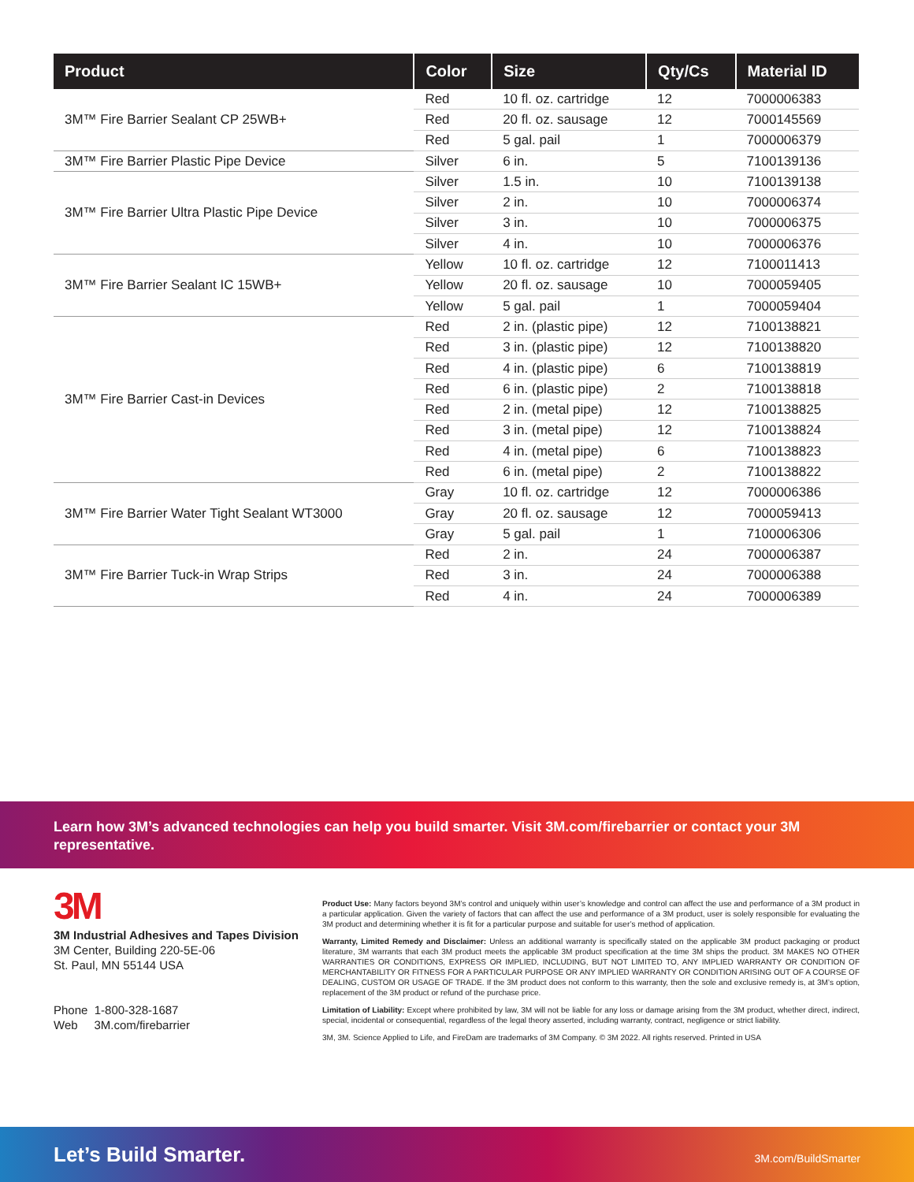| Product | Color | Size | Qty/Cs | Material ID |
| --- | --- | --- | --- | --- |
| 3M™ Fire Barrier Sealant CP 25WB+ | Red | 10 fl. oz. cartridge | 12 | 7000006383 |
| | Red | 20 fl. oz. sausage | 12 | 7000145569 |
| | Red | 5 gal. pail | 1 | 7000006379 |
| 3M™ Fire Barrier Plastic Pipe Device | Silver | 6 in. | 5 | 7100139136 |
| 3M™ Fire Barrier Ultra Plastic Pipe Device | Silver | 1.5 in. | 10 | 7100139138 |
| | Silver | 2 in. | 10 | 7000006374 |
| | Silver | 3 in. | 10 | 7000006375 |
| | Silver | 4 in. | 10 | 7000006376 |
| 3M™ Fire Barrier Sealant IC 15WB+ | Yellow | 10 fl. oz. cartridge | 12 | 7100011413 |
| | Yellow | 20 fl. oz. sausage | 10 | 7000059405 |
| | Yellow | 5 gal. pail | 1 | 7000059404 |
| 3M™ Fire Barrier Cast-in Devices | Red | 2 in. (plastic pipe) | 12 | 7100138821 |
| | Red | 3 in. (plastic pipe) | 12 | 7100138820 |
| | Red | 4 in. (plastic pipe) | 6 | 7100138819 |
| | Red | 6 in. (plastic pipe) | 2 | 7100138818 |
| | Red | 2 in. (metal pipe) | 12 | 7100138825 |
| | Red | 3 in. (metal pipe) | 12 | 7100138824 |
| | Red | 4 in. (metal pipe) | 6 | 7100138823 |
| | Red | 6 in. (metal pipe) | 2 | 7100138822 |
| 3M™ Fire Barrier Water Tight Sealant WT3000 | Gray | 10 fl. oz. cartridge | 12 | 7000006386 |
| | Gray | 20 fl. oz. sausage | 12 | 7000059413 |
| | Gray | 5 gal. pail | 1 | 7100006306 |
| 3M™ Fire Barrier Tuck-in Wrap Strips | Red | 2 in. | 24 | 7000006387 |
| | Red | 3 in. | 24 | 7000006388 |
| | Red | 4 in. | 24 | 7000006389 |
Learn how 3M’s advanced technologies can help you build smarter. Visit 3M.com/firebarrier or contact your 3M representative.
3M
3M Industrial Adhesives and Tapes Division
3M Center, Building 220-5E-06
St. Paul, MN 55144 USA
Phone 1-800-328-1687
Web 3M.com/firebarrier
Product Use: Many factors beyond 3M’s control and uniquely within user’s knowledge and control can affect the use and performance of a 3M product in a particular application. Given the variety of factors that can affect the use and performance of a 3M product, user is solely responsible for evaluating the 3M product and determining whether it is fit for a particular purpose and suitable for user’s method of application.
Warranty, Limited Remedy and Disclaimer: Unless an additional warranty is specifically stated on the applicable 3M product packaging or product literature, 3M warrants that each 3M product meets the applicable 3M product specification at the time 3M ships the product. 3M MAKES NO OTHER WARRANTIES OR CONDITIONS, EXPRESS OR IMPLIED, INCLUDING, BUT NOT LIMITED TO, ANY IMPLIED WARRANTY OR CONDITION OF MERCHANTABILITY OR FITNESS FOR A PARTICULAR PURPOSE OR ANY IMPLIED WARRANTY OR CONDITION ARISING OUT OF A COURSE OF DEALING, CUSTOM OR USAGE OF TRADE. If the 3M product does not conform to this warranty, then the sole and exclusive remedy is, at 3M’s option, replacement of the 3M product or refund of the purchase price.
Limitation of Liability: Except where prohibited by law, 3M will not be liable for any loss or damage arising from the 3M product, whether direct, indirect, special, incidental or consequential, regardless of the legal theory asserted, including warranty, contract, negligence or strict liability.
3M, 3M. Science Applied to Life, and FireDam are trademarks of 3M Company. © 3M 2022. All rights reserved. Printed in USA
Let’s Build Smarter. 3M.com/BuildSmarter